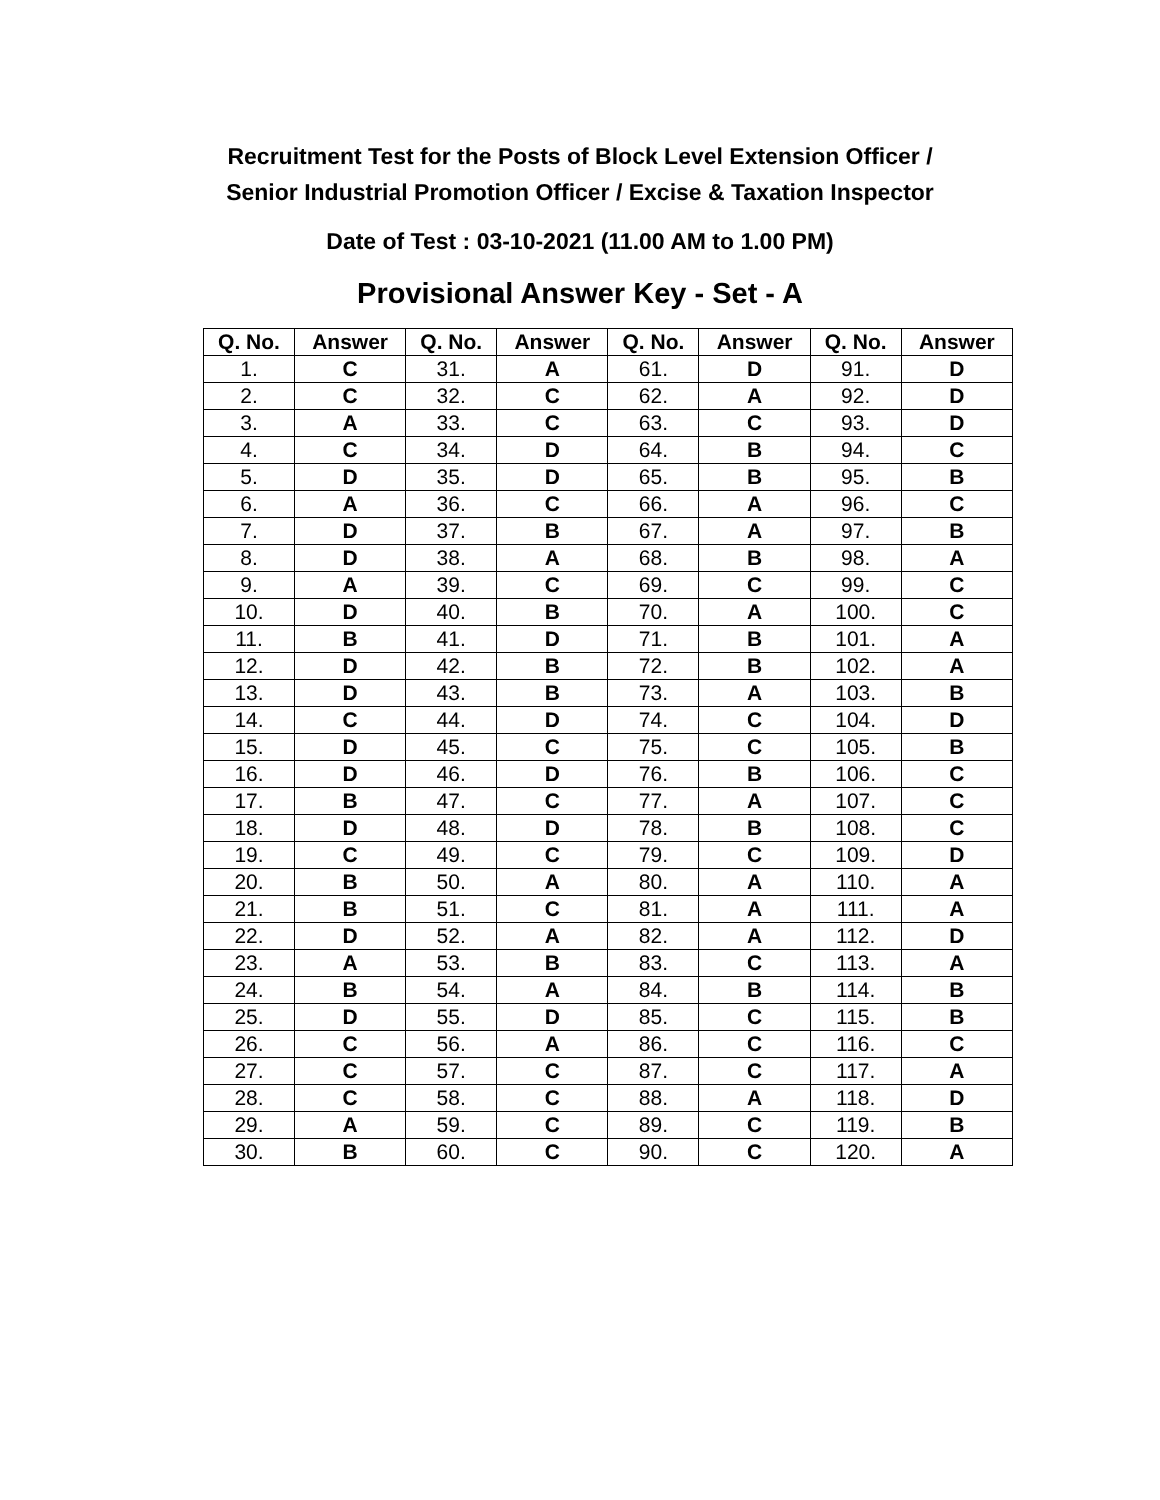Recruitment Test for the Posts of Block Level Extension Officer /
Senior Industrial Promotion Officer / Excise & Taxation Inspector
Date of Test : 03-10-2021 (11.00 AM to 1.00 PM)
Provisional Answer Key - Set - A
| Q. No. | Answer | Q. No. | Answer | Q. No. | Answer | Q. No. | Answer |
| --- | --- | --- | --- | --- | --- | --- | --- |
| 1. | C | 31. | A | 61. | D | 91. | D |
| 2. | C | 32. | C | 62. | A | 92. | D |
| 3. | A | 33. | C | 63. | C | 93. | D |
| 4. | C | 34. | D | 64. | B | 94. | C |
| 5. | D | 35. | D | 65. | B | 95. | B |
| 6. | A | 36. | C | 66. | A | 96. | C |
| 7. | D | 37. | B | 67. | A | 97. | B |
| 8. | D | 38. | A | 68. | B | 98. | A |
| 9. | A | 39. | C | 69. | C | 99. | C |
| 10. | D | 40. | B | 70. | A | 100. | C |
| 11. | B | 41. | D | 71. | B | 101. | A |
| 12. | D | 42. | B | 72. | B | 102. | A |
| 13. | D | 43. | B | 73. | A | 103. | B |
| 14. | C | 44. | D | 74. | C | 104. | D |
| 15. | D | 45. | C | 75. | C | 105. | B |
| 16. | D | 46. | D | 76. | B | 106. | C |
| 17. | B | 47. | C | 77. | A | 107. | C |
| 18. | D | 48. | D | 78. | B | 108. | C |
| 19. | C | 49. | C | 79. | C | 109. | D |
| 20. | B | 50. | A | 80. | A | 110. | A |
| 21. | B | 51. | C | 81. | A | 111. | A |
| 22. | D | 52. | A | 82. | A | 112. | D |
| 23. | A | 53. | B | 83. | C | 113. | A |
| 24. | B | 54. | A | 84. | B | 114. | B |
| 25. | D | 55. | D | 85. | C | 115. | B |
| 26. | C | 56. | A | 86. | C | 116. | C |
| 27. | C | 57. | C | 87. | C | 117. | A |
| 28. | C | 58. | C | 88. | A | 118. | D |
| 29. | A | 59. | C | 89. | C | 119. | B |
| 30. | B | 60. | C | 90. | C | 120. | A |